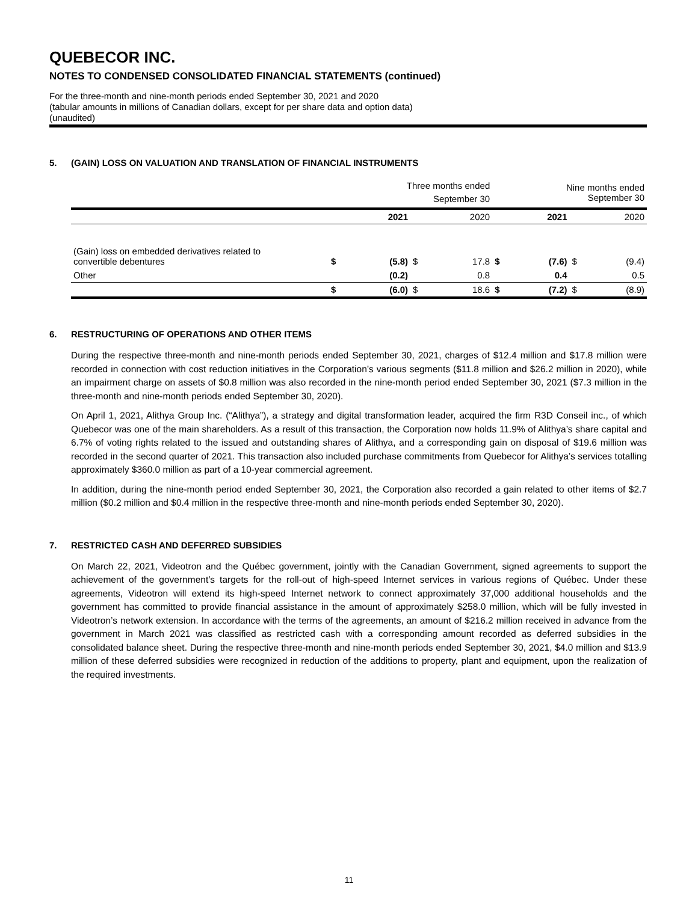QUEBECOR INC.
NOTES TO CONDENSED CONSOLIDATED FINANCIAL STATEMENTS (continued)
For the three-month and nine-month periods ended September 30, 2021 and 2020
(tabular amounts in millions of Canadian dollars, except for per share data and option data)
(unaudited)
5. (GAIN) LOSS ON VALUATION AND TRANSLATION OF FINANCIAL INSTRUMENTS
| | Three months ended September 30 | | | | Nine months ended September 30 | | | |
| --- | --- | --- | --- | --- | --- | --- | --- | --- |
| | | 2021 | | 2020 | | 2021 | | 2020 |
| (Gain) loss on embedded derivatives related to convertible debentures | $ | (5.8) | $ | 17.8 | $ | (7.6) | $ | (9.4) |
| Other | | (0.2) | | 0.8 | | 0.4 | | 0.5 |
| | $ | (6.0) | $ | 18.6 | $ | (7.2) | $ | (8.9) |
6. RESTRUCTURING OF OPERATIONS AND OTHER ITEMS
During the respective three-month and nine-month periods ended September 30, 2021, charges of $12.4 million and $17.8 million were recorded in connection with cost reduction initiatives in the Corporation’s various segments ($11.8 million and $26.2 million in 2020), while an impairment charge on assets of $0.8 million was also recorded in the nine-month period ended September 30, 2021 ($7.3 million in the three-month and nine-month periods ended September 30, 2020).
On April 1, 2021, Alithya Group Inc. (“Alithya”), a strategy and digital transformation leader, acquired the firm R3D Conseil inc., of which Quebecor was one of the main shareholders. As a result of this transaction, the Corporation now holds 11.9% of Alithya’s share capital and 6.7% of voting rights related to the issued and outstanding shares of Alithya, and a corresponding gain on disposal of $19.6 million was recorded in the second quarter of 2021. This transaction also included purchase commitments from Quebecor for Alithya’s services totalling approximately $360.0 million as part of a 10-year commercial agreement.
In addition, during the nine-month period ended September 30, 2021, the Corporation also recorded a gain related to other items of $2.7 million ($0.2 million and $0.4 million in the respective three-month and nine-month periods ended September 30, 2020).
7. RESTRICTED CASH AND DEFERRED SUBSIDIES
On March 22, 2021, Videotron and the Québec government, jointly with the Canadian Government, signed agreements to support the achievement of the government’s targets for the roll-out of high-speed Internet services in various regions of Québec. Under these agreements, Videotron will extend its high-speed Internet network to connect approximately 37,000 additional households and the government has committed to provide financial assistance in the amount of approximately $258.0 million, which will be fully invested in Videotron’s network extension. In accordance with the terms of the agreements, an amount of $216.2 million received in advance from the government in March 2021 was classified as restricted cash with a corresponding amount recorded as deferred subsidies in the consolidated balance sheet. During the respective three-month and nine-month periods ended September 30, 2021, $4.0 million and $13.9 million of these deferred subsidies were recognized in reduction of the additions to property, plant and equipment, upon the realization of the required investments.
11